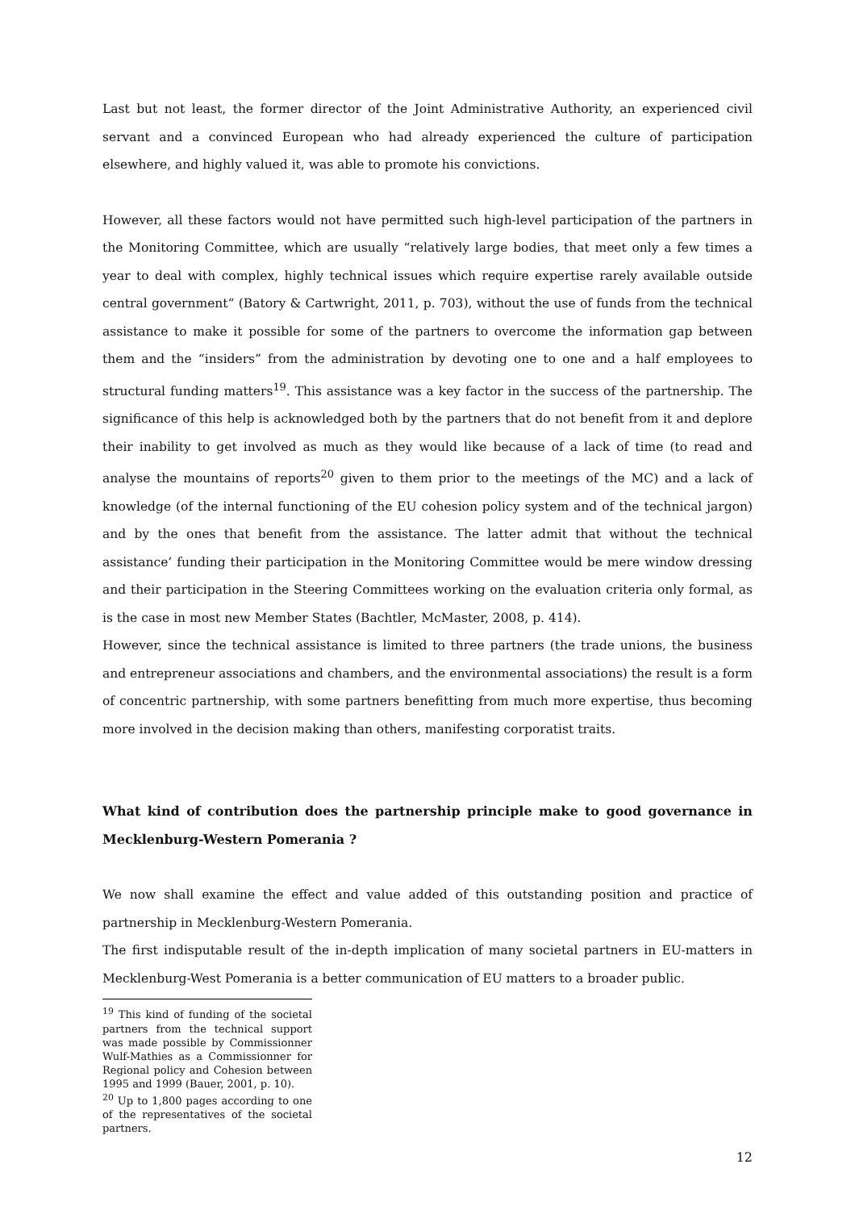Last but not least, the former director of the Joint Administrative Authority, an experienced civil servant and a convinced European who had already experienced the culture of participation elsewhere, and highly valued it, was able to promote his convictions.
However, all these factors would not have permitted such high-level participation of the partners in the Monitoring Committee, which are usually “relatively large bodies, that meet only a few times a year to deal with complex, highly technical issues which require expertise rarely available outside central government“ (Batory & Cartwright, 2011, p. 703), without the use of funds from the technical assistance to make it possible for some of the partners to overcome the information gap between them and the “insiders” from the administration by devoting one to one and a half employees to structural funding matters<sup>19</sup>. This assistance was a key factor in the success of the partnership. The significance of this help is acknowledged both by the partners that do not benefit from it and deplore their inability to get involved as much as they would like because of a lack of time (to read and analyse the mountains of reports<sup>20</sup> given to them prior to the meetings of the MC) and a lack of knowledge (of the internal functioning of the EU cohesion policy system and of the technical jargon) and by the ones that benefit from the assistance. The latter admit that without the technical assistance’ funding their participation in the Monitoring Committee would be mere window dressing and their participation in the Steering Committees working on the evaluation criteria only formal, as is the case in most new Member States (Bachtler, McMaster, 2008, p. 414).
However, since the technical assistance is limited to three partners (the trade unions, the business and entrepreneur associations and chambers, and the environmental associations) the result is a form of concentric partnership, with some partners benefitting from much more expertise, thus becoming more involved in the decision making than others, manifesting corporatist traits.
What kind of contribution does the partnership principle make to good governance in Mecklenburg-Western Pomerania ?
We now shall examine the effect and value added of this outstanding position and practice of partnership in Mecklenburg-Western Pomerania.
The first indisputable result of the in-depth implication of many societal partners in EU-matters in Mecklenburg-West Pomerania is a better communication of EU matters to a broader public.
<sup>19</sup> This kind of funding of the societal partners from the technical support was made possible by Commissionner Wulf-Mathies as a Commissionner for Regional policy and Cohesion between 1995 and 1999 (Bauer, 2001, p. 10).
<sup>20</sup> Up to 1,800 pages according to one of the representatives of the societal partners.
12